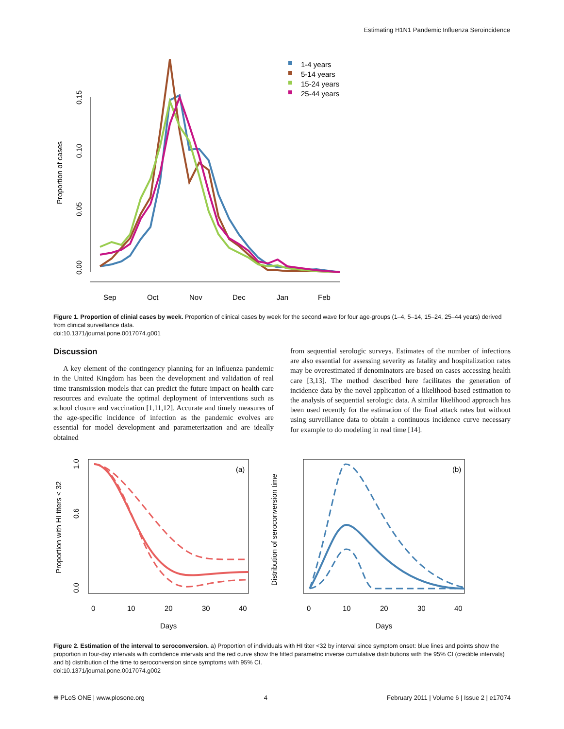Estimating H1N1 Pandemic Influenza Seroincidence
Proportion of cases
0.00
0.05
0.10
0.15
Sep
Oct
Nov
Dec
Jan
Feb
1-4 years
5-14 years
15-24 years
25-44 years
Figure 1. Proportion of clinial cases by week. Proportion of clinical cases by week for the second wave for four age-groups (1–4, 5–14, 15–24, 25–44 years) derived from clinical surveillance data.
doi:10.1371/journal.pone.0017074.g001
Discussion
A key element of the contingency planning for an influenza pandemic in the United Kingdom has been the development and validation of real time transmission models that can predict the future impact on health care resources and evaluate the optimal deployment of interventions such as school closure and vaccination [1,11,12]. Accurate and timely measures of the age-specific incidence of infection as the pandemic evolves are essential for model development and parameterization and are ideally obtained
from sequential serologic surveys. Estimates of the number of infections are also essential for assessing severity as fatality and hospitalization rates may be overestimated if denominators are based on cases accessing health care [3,13]. The method described here facilitates the generation of incidence data by the novel application of a likelihood-based estimation to the analysis of sequential serologic data. A similar likelihood approach has been used recently for the estimation of the final attack rates but without using surveillance data to obtain a continuous incidence curve necessary for example to do modeling in real time [14].
Proportion with HI titers < 32
(a)
0.0
1.0
0.6
0
10
20
30
40
Days
Distribution of seroconversion time
(b)
0
10
20
30
40
Days
Figure 2. Estimation of the interval to seroconversion. a) Proportion of individuals with HI titer <32 by interval since symptom onset: blue lines and points show the proportion in four-day intervals with confidence intervals and the red curve show the fitted parametric inverse cumulative distributions with the 95% CI (credible intervals) and b) distribution of the time to seroconversion since symptoms with 95% CI.
doi:10.1371/journal.pone.0017074.g002
❋ PLoS ONE | www.plosone.org 4 February 2011 | Volume 6 | Issue 2 | e17074